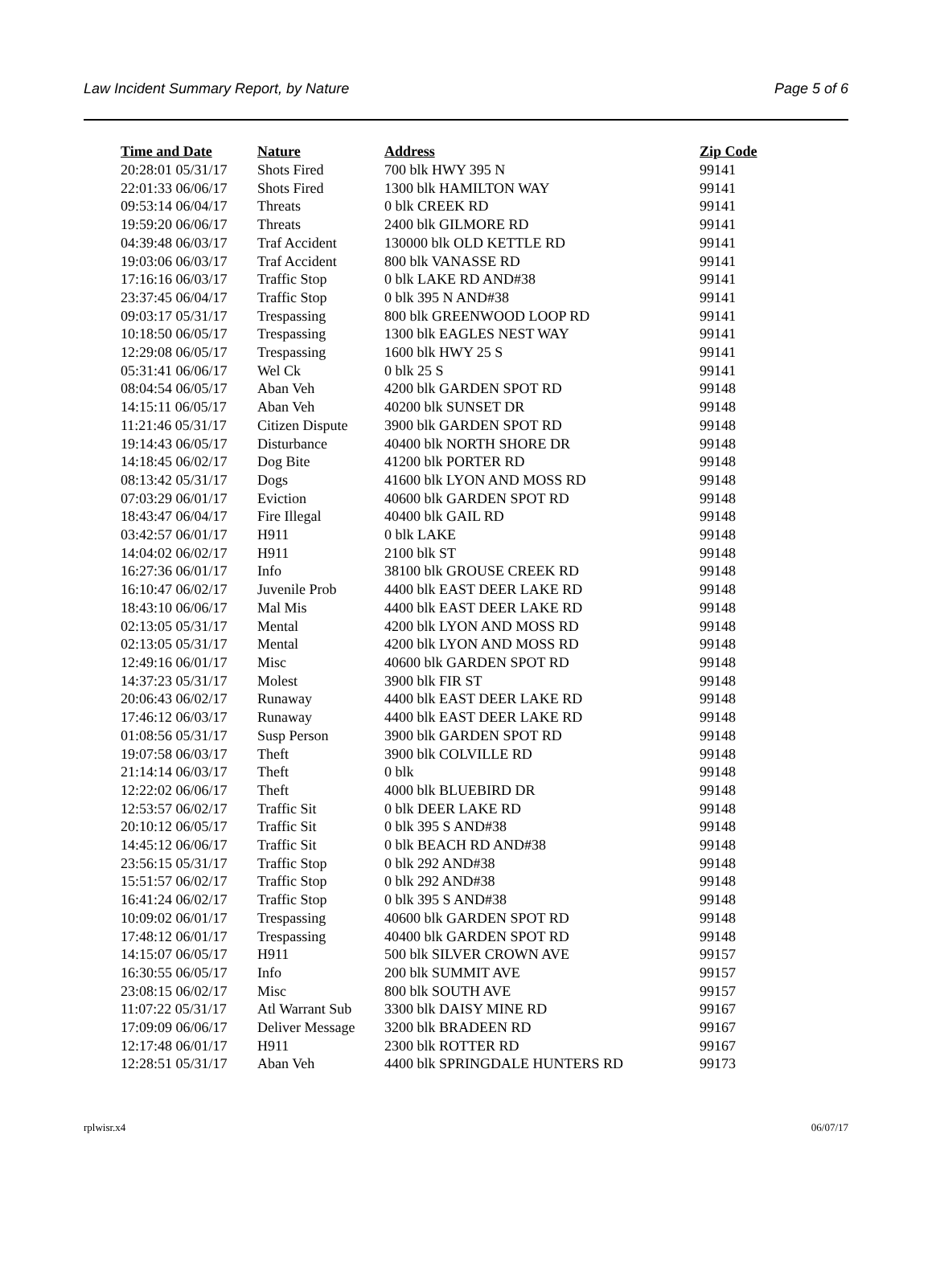Law Incident Summary Report, by Nature Page 5 of 6
| Time and Date | Nature | Address | Zip Code |
| --- | --- | --- | --- |
| 20:28:01 05/31/17 | Shots Fired | 700 blk HWY 395 N | 99141 |
| 22:01:33 06/06/17 | Shots Fired | 1300 blk HAMILTON WAY | 99141 |
| 09:53:14 06/04/17 | Threats | 0 blk CREEK RD | 99141 |
| 19:59:20 06/06/17 | Threats | 2400 blk GILMORE RD | 99141 |
| 04:39:48 06/03/17 | Traf Accident | 130000 blk OLD KETTLE RD | 99141 |
| 19:03:06 06/03/17 | Traf Accident | 800 blk VANASSE RD | 99141 |
| 17:16:16 06/03/17 | Traffic Stop | 0 blk LAKE RD AND#38 | 99141 |
| 23:37:45 06/04/17 | Traffic Stop | 0 blk 395 N AND#38 | 99141 |
| 09:03:17 05/31/17 | Trespassing | 800 blk GREENWOOD LOOP RD | 99141 |
| 10:18:50 06/05/17 | Trespassing | 1300 blk EAGLES NEST WAY | 99141 |
| 12:29:08 06/05/17 | Trespassing | 1600 blk HWY 25 S | 99141 |
| 05:31:41 06/06/17 | Wel Ck | 0 blk 25 S | 99141 |
| 08:04:54 06/05/17 | Aban Veh | 4200 blk GARDEN SPOT RD | 99148 |
| 14:15:11 06/05/17 | Aban Veh | 40200 blk SUNSET DR | 99148 |
| 11:21:46 05/31/17 | Citizen Dispute | 3900 blk GARDEN SPOT RD | 99148 |
| 19:14:43 06/05/17 | Disturbance | 40400 blk NORTH SHORE DR | 99148 |
| 14:18:45 06/02/17 | Dog Bite | 41200 blk PORTER RD | 99148 |
| 08:13:42 05/31/17 | Dogs | 41600 blk LYON AND MOSS RD | 99148 |
| 07:03:29 06/01/17 | Eviction | 40600 blk GARDEN SPOT RD | 99148 |
| 18:43:47 06/04/17 | Fire Illegal | 40400 blk GAIL RD | 99148 |
| 03:42:57 06/01/17 | H911 | 0 blk LAKE | 99148 |
| 14:04:02 06/02/17 | H911 | 2100 blk ST | 99148 |
| 16:27:36 06/01/17 | Info | 38100 blk GROUSE CREEK RD | 99148 |
| 16:10:47 06/02/17 | Juvenile Prob | 4400 blk EAST DEER LAKE RD | 99148 |
| 18:43:10 06/06/17 | Mal Mis | 4400 blk EAST DEER LAKE RD | 99148 |
| 02:13:05 05/31/17 | Mental | 4200 blk LYON AND MOSS RD | 99148 |
| 02:13:05 05/31/17 | Mental | 4200 blk LYON AND MOSS RD | 99148 |
| 12:49:16 06/01/17 | Misc | 40600 blk GARDEN SPOT RD | 99148 |
| 14:37:23 05/31/17 | Molest | 3900 blk FIR ST | 99148 |
| 20:06:43 06/02/17 | Runaway | 4400 blk EAST DEER LAKE RD | 99148 |
| 17:46:12 06/03/17 | Runaway | 4400 blk EAST DEER LAKE RD | 99148 |
| 01:08:56 05/31/17 | Susp Person | 3900 blk GARDEN SPOT RD | 99148 |
| 19:07:58 06/03/17 | Theft | 3900 blk COLVILLE RD | 99148 |
| 21:14:14 06/03/17 | Theft | 0 blk | 99148 |
| 12:22:02 06/06/17 | Theft | 4000 blk BLUEBIRD DR | 99148 |
| 12:53:57 06/02/17 | Traffic Sit | 0 blk DEER LAKE RD | 99148 |
| 20:10:12 06/05/17 | Traffic Sit | 0 blk 395 S AND#38 | 99148 |
| 14:45:12 06/06/17 | Traffic Sit | 0 blk BEACH RD AND#38 | 99148 |
| 23:56:15 05/31/17 | Traffic Stop | 0 blk 292 AND#38 | 99148 |
| 15:51:57 06/02/17 | Traffic Stop | 0 blk 292 AND#38 | 99148 |
| 16:41:24 06/02/17 | Traffic Stop | 0 blk 395 S AND#38 | 99148 |
| 10:09:02 06/01/17 | Trespassing | 40600 blk GARDEN SPOT RD | 99148 |
| 17:48:12 06/01/17 | Trespassing | 40400 blk GARDEN SPOT RD | 99148 |
| 14:15:07 06/05/17 | H911 | 500 blk SILVER CROWN AVE | 99157 |
| 16:30:55 06/05/17 | Info | 200 blk SUMMIT AVE | 99157 |
| 23:08:15 06/02/17 | Misc | 800 blk SOUTH AVE | 99157 |
| 11:07:22 05/31/17 | Atl Warrant Sub | 3300 blk DAISY MINE RD | 99167 |
| 17:09:09 06/06/17 | Deliver Message | 3200 blk BRADEEN RD | 99167 |
| 12:17:48 06/01/17 | H911 | 2300 blk ROTTER RD | 99167 |
| 12:28:51 05/31/17 | Aban Veh | 4400 blk SPRINGDALE HUNTERS RD | 99173 |
rplwisr.x4 06/07/17